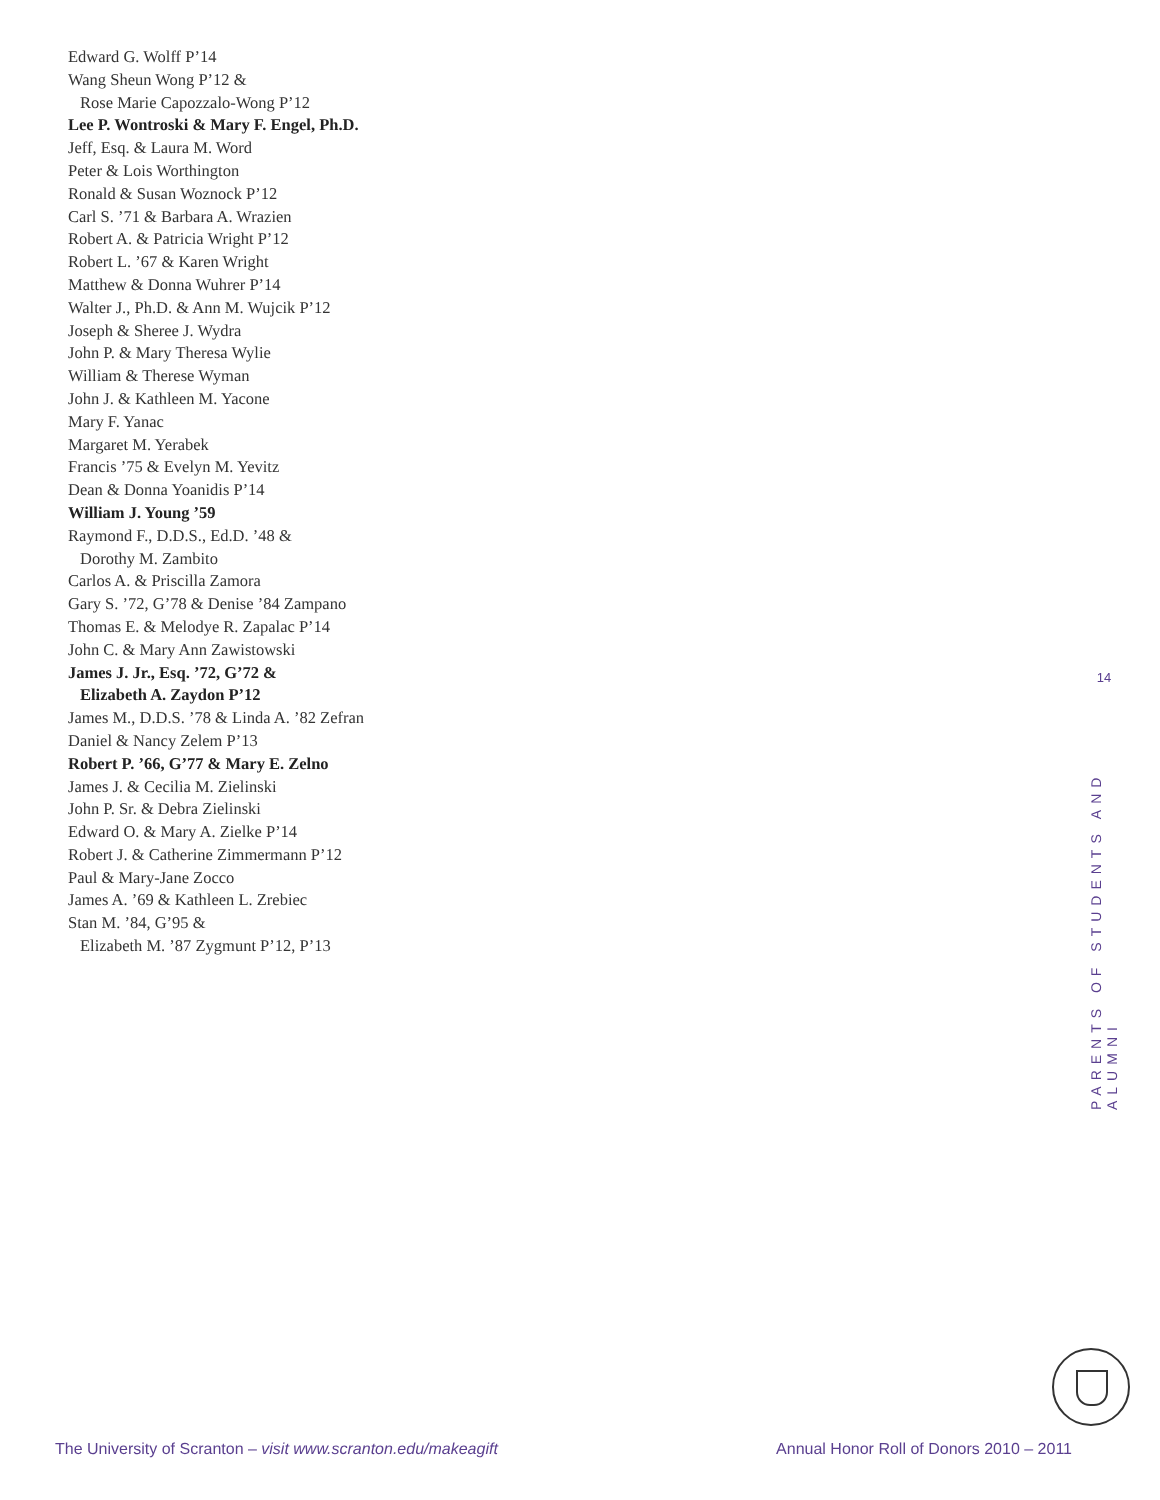Edward G. Wolff P’14
Wang Sheun Wong P’12 &
Rose Marie Capozzalo-Wong P’12
Lee P. Wontroski & Mary F. Engel, Ph.D.
Jeff, Esq. & Laura M. Word
Peter & Lois Worthington
Ronald & Susan Woznock P’12
Carl S. ’71 & Barbara A. Wrazien
Robert A. & Patricia Wright P’12
Robert L. ’67 & Karen Wright
Matthew & Donna Wuhrer P’14
Walter J., Ph.D. & Ann M. Wujcik P’12
Joseph & Sheree J. Wydra
John P. & Mary Theresa Wylie
William & Therese Wyman
John J. & Kathleen M. Yacone
Mary F. Yanac
Margaret M. Yerabek
Francis ’75 & Evelyn M. Yevitz
Dean & Donna Yoanidis P’14
William J. Young ’59
Raymond F., D.D.S., Ed.D. ’48 &
Dorothy M. Zambito
Carlos A. & Priscilla Zamora
Gary S. ’72, G’78 & Denise ’84 Zampano
Thomas E. & Melodye R. Zapalac P’14
John C. & Mary Ann Zawistowski
James J. Jr., Esq. ’72, G’72 &
Elizabeth A. Zaydon P’12
James M., D.D.S. ’78 & Linda A. ’82 Zefran
Daniel & Nancy Zelem P’13
Robert P. ’66, G’77 & Mary E. Zelno
James J. & Cecilia M. Zielinski
John P. Sr. & Debra Zielinski
Edward O. & Mary A. Zielke P’14
Robert J. & Catherine Zimmermann P’12
Paul & Mary-Jane Zocco
James A. ’69 & Kathleen L. Zrebiec
Stan M. ’84, G’95 &
Elizabeth M. ’87 Zygmunt P’12, P’13
14
PARENTS OF STUDENTS AND ALUMNI
The University of Scranton – visit www.scranton.edu/makeagift Annual Honor Roll of Donors 2010 – 2011